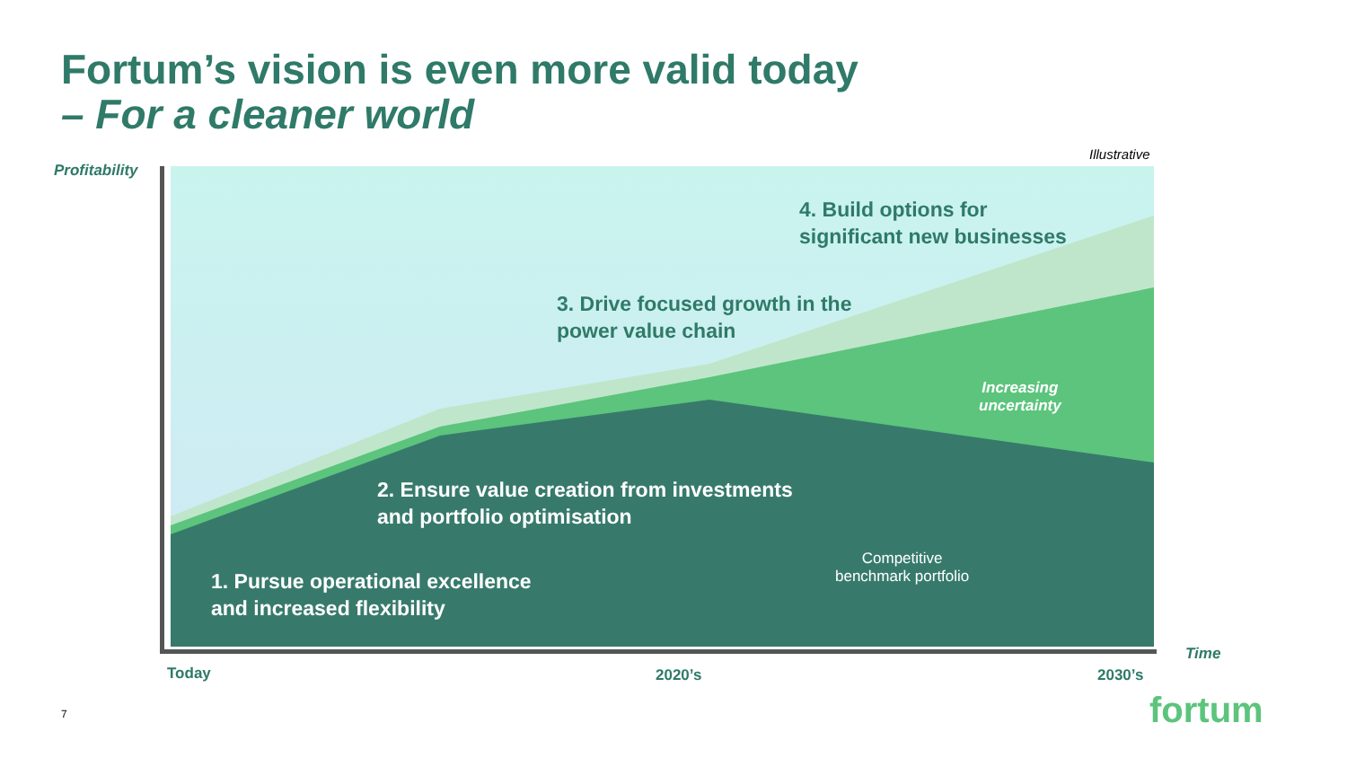Fortum’s vision is even more valid today
– For a cleaner world
Profitability
Illustrative
4. Build options for
significant new businesses
3. Drive focused growth in the
power value chain
Increasing
uncertainty
2. Ensure value creation from investments
and portfolio optimisation
Competitive
benchmark portfolio
1. Pursue operational excellence
and increased flexibility
Time
Today 2020’s 2030’s
7 fortum